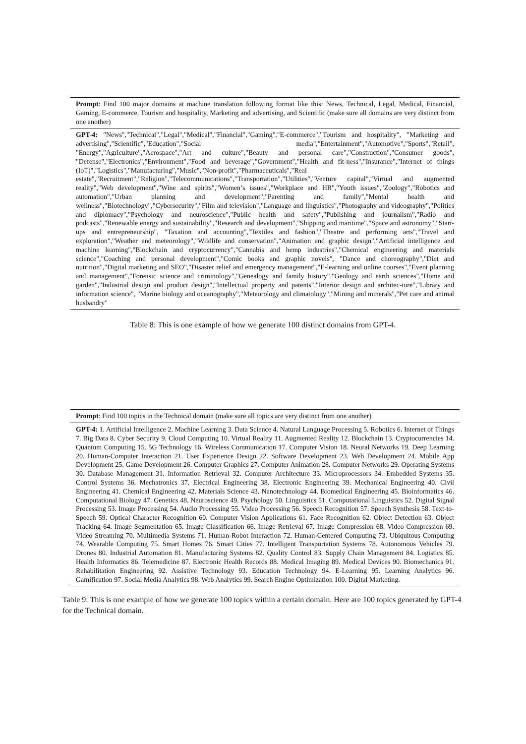| Prompt : Find 100 major domains at machine translation following format like this: News, Technical, Legal, Medical, Financial, Gaming, E-commerce, Tourism and hospitality, Marketing and advertising, and Scientific (make sure all domains are very distinct from one another) |
| GPT-4: "News","Technical","Legal","Medical","Financial","Gaming","E-commerce","Tourism and hospitality", "Marketing and advertising","Scientific","Education","Social media","Entertainment","Automotive","Sports","Retail", "Energy","Agriculture","Aerospace","Art and culture","Beauty and personal care","Construction","Consumer goods", "Defense","Electronics","Environment","Food and beverage","Government","Health and fit-ness","Insurance","Internet of things (IoT)","Logistics","Manufacturing","Music","Non-profit","Pharmaceuticals","Real estate","Recruitment","Religion","Telecommunications","Transportation","Utilities","Venture capital","Virtual and augmented reality","Web development","Wine and spirits","Women’s issues","Workplace and HR","Youth issues","Zoology","Robotics and automation","Urban planning and development","Parenting and family","Mental health and wellness","Biotechnology","Cybersecurity","Film and television","Language and linguistics","Photography and videography","Politics and diplomacy","Psychology and neuroscience","Public health and safety","Publishing and journalism","Radio and podcasts","Renewable energy and sustainability","Research and development","Shipping and maritime","Space and astronomy","Start-ups and entrepreneurship", "Taxation and accounting","Textiles and fashion","Theatre and performing arts","Travel and exploration","Weather and meteorology","Wildlife and conservation","Animation and graphic design","Artificial intelligence and machine learning","Blockchain and cryptocurrency","Cannabis and hemp industries","Chemical engineering and materials science","Coaching and personal development","Comic books and graphic novels", "Dance and choreography","Diet and nutrition","Digital marketing and SEO","Disaster relief and emergency management","E-learning and online courses","Event planning and management","Forensic science and criminology","Genealogy and family history","Geology and earth sciences","Home and garden","Industrial design and product design","Intellectual property and patents","Interior design and architec-ture","Library and information science", "Marine biology and oceanography","Meteorology and climatology","Mining and minerals","Pet care and animal husbandry" |
Table 8: This is one example of how we generate 100 distinct domains from GPT-4.
| Prompt : Find 100 topics in the Technical domain (make sure all topics are very distinct from one another) |
| GPT-4: 1. Artificial Intelligence 2. Machine Learning 3. Data Science 4. Natural Language Processing 5. Robotics 6. Internet of Things 7. Big Data 8. Cyber Security 9. Cloud Computing 10. Virtual Reality 11. Augmented Reality 12. Blockchain 13. Cryptocurrencies 14. Quantum Computing 15. 5G Technology 16. Wireless Communication 17. Computer Vision 18. Neural Networks 19. Deep Learning 20. Human-Computer Interaction 21. User Experience Design 22. Software Development 23. Web Development 24. Mobile App Development 25. Game Development 26. Computer Graphics 27. Computer Animation 28. Computer Networks 29. Operating Systems 30. Database Management 31. Information Retrieval 32. Computer Architecture 33. Microprocessors 34. Embedded Systems 35. Control Systems 36. Mechatronics 37. Electrical Engineering 38. Electronic Engineering 39. Mechanical Engineering 40. Civil Engineering 41. Chemical Engineering 42. Materials Science 43. Nanotechnology 44. Biomedical Engineering 45. Bioinformatics 46. Computational Biology 47. Genetics 48. Neuroscience 49. Psychology 50. Linguistics 51. Computational Linguistics 52. Digital Signal Processing 53. Image Processing 54. Audio Processing 55. Video Processing 56. Speech Recognition 57. Speech Synthesis 58. Text-to-Speech 59. Optical Character Recognition 60. Computer Vision Applications 61. Face Recognition 62. Object Detection 63. Object Tracking 64. Image Segmentation 65. Image Classification 66. Image Retrieval 67. Image Compression 68. Video Compression 69. Video Streaming 70. Multimedia Systems 71. Human-Robot Interaction 72. Human-Centered Computing 73. Ubiquitous Computing 74. Wearable Computing 75. Smart Homes 76. Smart Cities 77. Intelligent Transportation Systems 78. Autonomous Vehicles 79. Drones 80. Industrial Automation 81. Manufacturing Systems 82. Quality Control 83. Supply Chain Management 84. Logistics 85. Health Informatics 86. Telemedicine 87. Electronic Health Records 88. Medical Imaging 89. Medical Devices 90. Biomechanics 91. Rehabilitation Engineering 92. Assistive Technology 93. Education Technology 94. E-Learning 95. Learning Analytics 96. Gamification 97. Social Media Analytics 98. Web Analytics 99. Search Engine Optimization 100. Digital Marketing. |
Table 9: This is one example of how we generate 100 topics within a certain domain. Here are 100 topics generated by GPT-4 for the Technical domain.